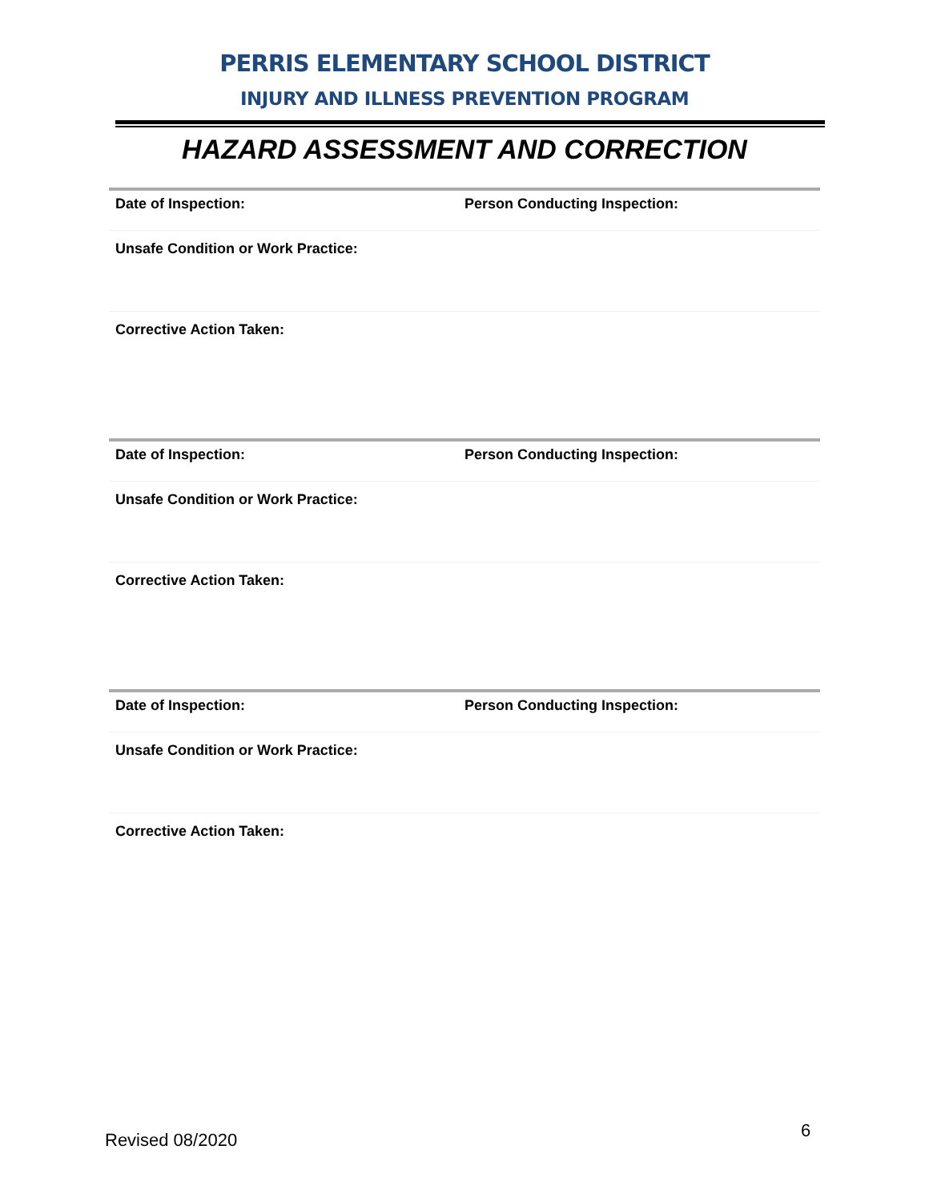PERRIS ELEMENTARY SCHOOL DISTRICT
INJURY AND ILLNESS PREVENTION PROGRAM
HAZARD ASSESSMENT AND CORRECTION
Date of Inspection: Person Conducting Inspection:
Unsafe Condition or Work Practice:
Corrective Action Taken:
Date of Inspection: Person Conducting Inspection:
Unsafe Condition or Work Practice:
Corrective Action Taken:
Date of Inspection: Person Conducting Inspection:
Unsafe Condition or Work Practice:
Corrective Action Taken:
Revised 08/2020 6